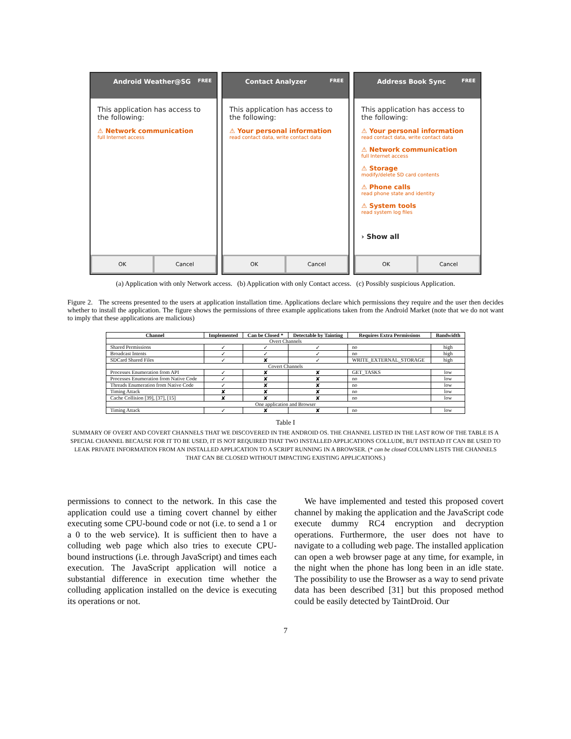Android Weather@SG FREE
This application has access to the following:
⚠ Network communication
full Internet access
OK Cancel
Contact Analyzer FREE
This application has access to the following:
⚠ Your personal information
read contact data, write contact data
OK Cancel
Address Book Sync FREE
This application has access to the following:
⚠ Your personal information
read contact data, write contact data
⚠ Network communication
full Internet access
⚠ Storage
modify/delete SD card contents
⚠ Phone calls
read phone state and identity
⚠ System tools
read system log files
› Show all
OK Cancel
(a) Application with only Network access. (b) Application with only Contact access. (c) Possibly suspicious Application.
Figure 2. The screens presented to the users at application installation time. Applications declare which permissions they require and the user then decides whether to install the application. The figure shows the permissions of three example applications taken from the Android Market (note that we do not want to imply that these applications are malicious)
| Channel | Implemented | Can be Closed * | Detectable by Tainting | Requires Extra Permissions | Bandwidth |
| --- | --- | --- | --- | --- | --- |
| Overt Channels | | | | | |
| Shared Permissions | ✓ | ✓ | ✓ | no | high |
| Broadcast Intents | ✓ | ✓ | ✓ | no | high |
| SDCard Shared Files | ✓ | ✘ | ✓ | WRITE_EXTERNAL_STORAGE | high |
| Covert Channels | | | | | |
| Processes Enumeration from API | ✓ | ✘ | ✘ | GET_TASKS | low |
| Processes Enumeration from Native Code | ✓ | ✘ | ✘ | no | low |
| Threads Enumeration from Native Code | ✓ | ✘ | ✘ | no | low |
| Timing Attack | ✘ | ✘ | ✘ | no | low |
| Cache Collision [39], [37], [15] | ✘ | ✘ | ✘ | no | low |
| One application and Browser | | | | | |
| Timing Attack | ✓ | ✘ | ✘ | no | low |
Table I
SUMMARY OF OVERT AND COVERT CHANNELS THAT WE DISCOVERED IN THE ANDROID OS. THE CHANNEL LISTED IN THE LAST ROW OF THE TABLE IS A SPECIAL CHANNEL BECAUSE FOR IT TO BE USED, IT IS NOT REQUIRED THAT TWO INSTALLED APPLICATIONS COLLUDE, BUT INSTEAD IT CAN BE USED TO LEAK PRIVATE INFORMATION FROM AN INSTALLED APPLICATION TO A SCRIPT RUNNING IN A BROWSER. (* can be closed COLUMN LISTS THE CHANNELS THAT CAN BE CLOSED WITHOUT IMPACTING EXISTING APPLICATIONS.)
permissions to connect to the network. In this case the application could use a timing covert channel by either executing some CPU-bound code or not (i.e. to send a 1 or a 0 to the web service). It is sufficient then to have a colluding web page which also tries to execute CPU-bound instructions (i.e. through JavaScript) and times each execution. The JavaScript application will notice a substantial difference in execution time whether the colluding application installed on the device is executing its operations or not.
We have implemented and tested this proposed covert channel by making the application and the JavaScript code execute dummy RC4 encryption and decryption operations. Furthermore, the user does not have to navigate to a colluding web page. The installed application can open a web browser page at any time, for example, in the night when the phone has long been in an idle state. The possibility to use the Browser as a way to send private data has been described [31] but this proposed method could be easily detected by TaintDroid. Our
7